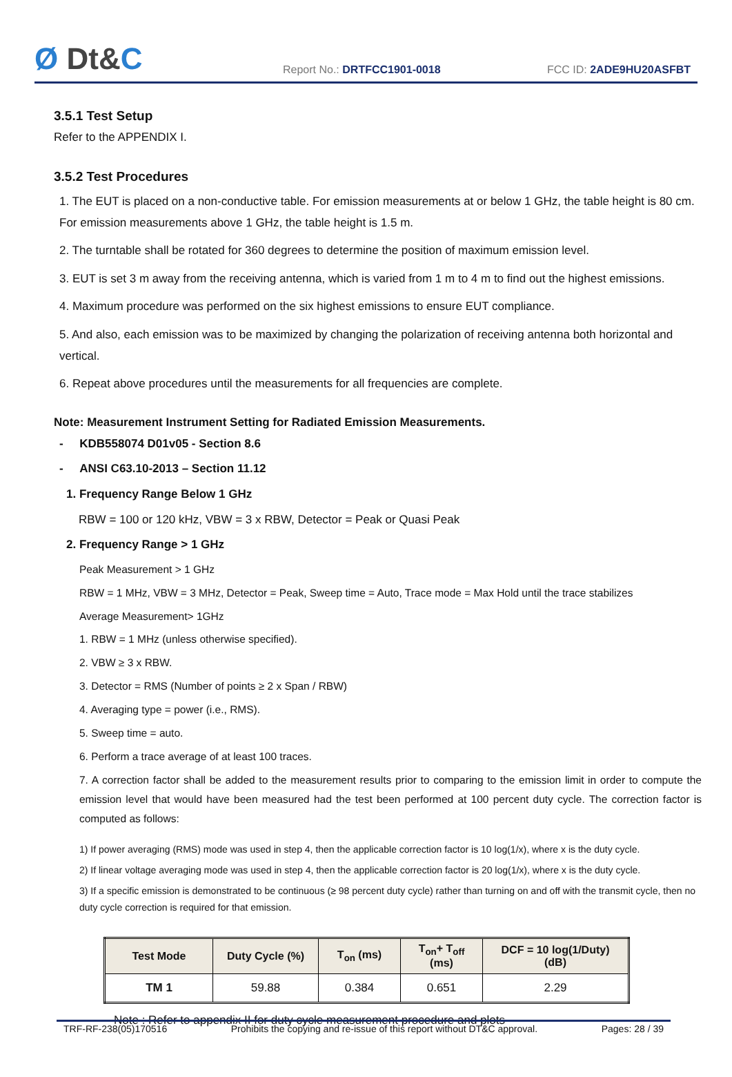Ø Dt&C
Report No.: DRTFCC1901-0018
FCC ID: 2ADE9HU20ASFBT
3.5.1 Test Setup
Refer to the APPENDIX I.
3.5.2 Test Procedures
1. The EUT is placed on a non-conductive table. For emission measurements at or below 1 GHz, the table height is 80 cm. For emission measurements above 1 GHz, the table height is 1.5 m.
2. The turntable shall be rotated for 360 degrees to determine the position of maximum emission level.
3. EUT is set 3 m away from the receiving antenna, which is varied from 1 m to 4 m to find out the highest emissions.
4. Maximum procedure was performed on the six highest emissions to ensure EUT compliance.
5. And also, each emission was to be maximized by changing the polarization of receiving antenna both horizontal and vertical.
6. Repeat above procedures until the measurements for all frequencies are complete.
Note: Measurement Instrument Setting for Radiated Emission Measurements.
- KDB558074 D01v05 - Section 8.6
- ANSI C63.10-2013 – Section 11.12
1. Frequency Range Below 1 GHz
RBW = 100 or 120 kHz, VBW = 3 x RBW, Detector = Peak or Quasi Peak
2. Frequency Range > 1 GHz
Peak Measurement > 1 GHz
RBW = 1 MHz, VBW = 3 MHz, Detector = Peak, Sweep time = Auto, Trace mode = Max Hold until the trace stabilizes
Average Measurement> 1GHz
1. RBW = 1 MHz (unless otherwise specified).
2. VBW ≥ 3 x RBW.
3. Detector = RMS (Number of points ≥ 2 x Span / RBW)
4. Averaging type = power (i.e., RMS).
5. Sweep time = auto.
6. Perform a trace average of at least 100 traces.
7. A correction factor shall be added to the measurement results prior to comparing to the emission limit in order to compute the emission level that would have been measured had the test been performed at 100 percent duty cycle. The correction factor is computed as follows:
1) If power averaging (RMS) mode was used in step 4, then the applicable correction factor is 10 log(1/x), where x is the duty cycle.
2) If linear voltage averaging mode was used in step 4, then the applicable correction factor is 20 log(1/x), where x is the duty cycle.
3) If a specific emission is demonstrated to be continuous (≥ 98 percent duty cycle) rather than turning on and off with the transmit cycle, then no duty cycle correction is required for that emission.
| Test Mode | Duty Cycle (%) | T<sub>on</sub> (ms) | T<sub>on</sub>+ T<sub>off</sub> (ms) | DCF = 10 log(1/Duty) (dB) |
| --- | --- | --- | --- | --- |
| TM 1 | 59.88 | 0.384 | 0.651 | 2.29 |
Note : Refer to appendix II for duty cycle measurement procedure and plots
TRF-RF-238(05)170516 Prohibits the copying and re-issue of this report without DT&C approval. Pages: 28 / 39